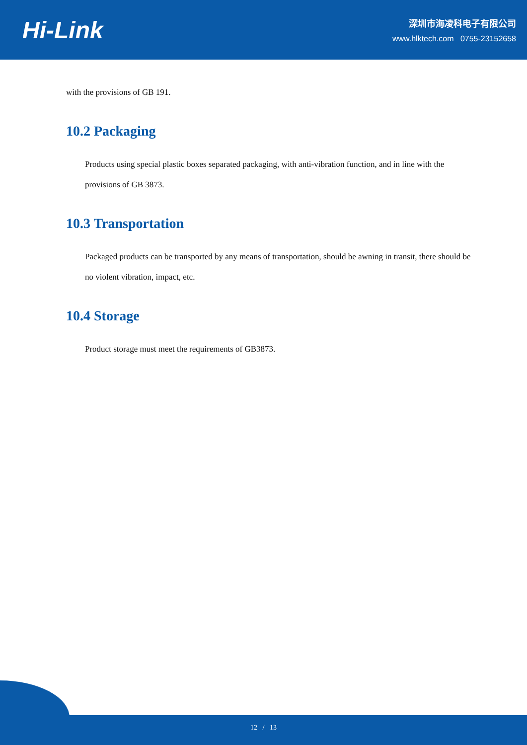Hi-Link
深圳市海凌科电子有限公司
www.hlktech.com 0755-23152658
with the provisions of GB 191.
10.2 Packaging
Products using special plastic boxes separated packaging, with anti-vibration function, and in line with the provisions of GB 3873.
10.3 Transportation
Packaged products can be transported by any means of transportation, should be awning in transit, there should be no violent vibration, impact, etc.
10.4 Storage
Product storage must meet the requirements of GB3873.
12 / 13